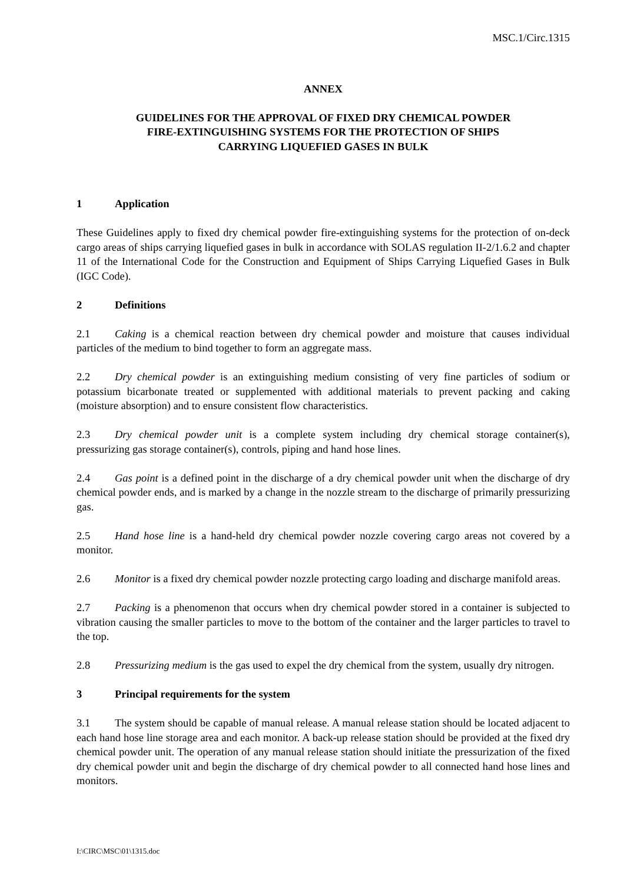MSC.1/Circ.1315
ANNEX
GUIDELINES FOR THE APPROVAL OF FIXED DRY CHEMICAL POWDER
FIRE-EXTINGUISHING SYSTEMS FOR THE PROTECTION OF SHIPS
CARRYING LIQUEFIED GASES IN BULK
1 Application
These Guidelines apply to fixed dry chemical powder fire-extinguishing systems for the protection of on-deck cargo areas of ships carrying liquefied gases in bulk in accordance with SOLAS regulation II-2/1.6.2 and chapter 11 of the International Code for the Construction and Equipment of Ships Carrying Liquefied Gases in Bulk (IGC Code).
2 Definitions
2.1 Caking is a chemical reaction between dry chemical powder and moisture that causes individual particles of the medium to bind together to form an aggregate mass.
2.2 Dry chemical powder is an extinguishing medium consisting of very fine particles of sodium or potassium bicarbonate treated or supplemented with additional materials to prevent packing and caking (moisture absorption) and to ensure consistent flow characteristics.
2.3 Dry chemical powder unit is a complete system including dry chemical storage container(s), pressurizing gas storage container(s), controls, piping and hand hose lines.
2.4 Gas point is a defined point in the discharge of a dry chemical powder unit when the discharge of dry chemical powder ends, and is marked by a change in the nozzle stream to the discharge of primarily pressurizing gas.
2.5 Hand hose line is a hand-held dry chemical powder nozzle covering cargo areas not covered by a monitor.
2.6 Monitor is a fixed dry chemical powder nozzle protecting cargo loading and discharge manifold areas.
2.7 Packing is a phenomenon that occurs when dry chemical powder stored in a container is subjected to vibration causing the smaller particles to move to the bottom of the container and the larger particles to travel to the top.
2.8 Pressurizing medium is the gas used to expel the dry chemical from the system, usually dry nitrogen.
3 Principal requirements for the system
3.1 The system should be capable of manual release. A manual release station should be located adjacent to each hand hose line storage area and each monitor. A back-up release station should be provided at the fixed dry chemical powder unit. The operation of any manual release station should initiate the pressurization of the fixed dry chemical powder unit and begin the discharge of dry chemical powder to all connected hand hose lines and monitors.
I:\CIRC\MSC\01\1315.doc